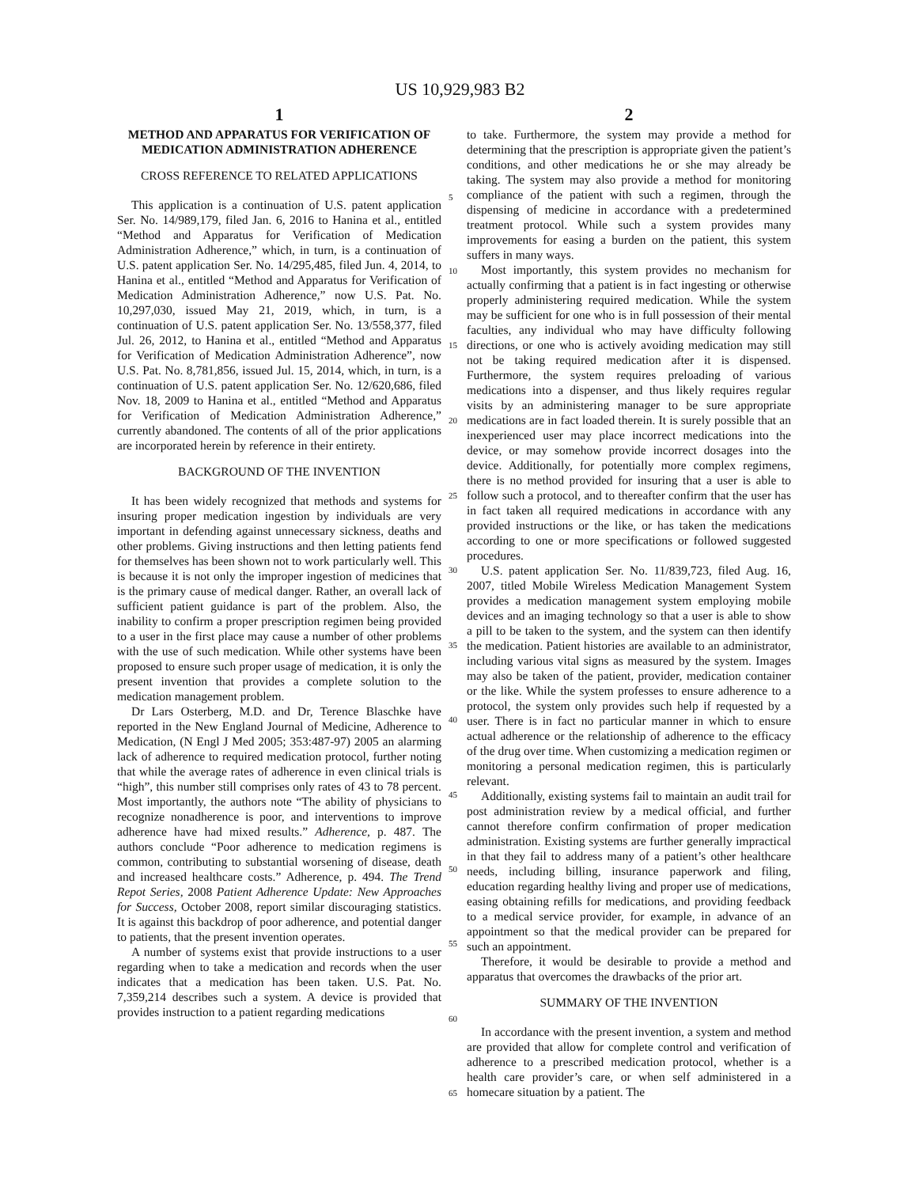US 10,929,983 B2
1
METHOD AND APPARATUS FOR VERIFICATION OF MEDICATION ADMINISTRATION ADHERENCE
CROSS REFERENCE TO RELATED APPLICATIONS
This application is a continuation of U.S. patent application Ser. No. 14/989,179, filed Jan. 6, 2016 to Hanina et al., entitled “Method and Apparatus for Verification of Medication Administration Adherence,” which, in turn, is a continuation of U.S. patent application Ser. No. 14/295,485, filed Jun. 4, 2014, to Hanina et al., entitled “Method and Apparatus for Verification of Medication Administration Adherence,” now U.S. Pat. No. 10,297,030, issued May 21, 2019, which, in turn, is a continuation of U.S. patent application Ser. No. 13/558,377, filed Jul. 26, 2012, to Hanina et al., entitled “Method and Apparatus for Verification of Medication Administration Adherence”, now U.S. Pat. No. 8,781,856, issued Jul. 15, 2014, which, in turn, is a continuation of U.S. patent application Ser. No. 12/620,686, filed Nov. 18, 2009 to Hanina et al., entitled “Method and Apparatus for Verification of Medication Administration Adherence,” currently abandoned. The contents of all of the prior applications are incorporated herein by reference in their entirety.
BACKGROUND OF THE INVENTION
It has been widely recognized that methods and systems for insuring proper medication ingestion by individuals are very important in defending against unnecessary sickness, deaths and other problems. Giving instructions and then letting patients fend for themselves has been shown not to work particularly well. This is because it is not only the improper ingestion of medicines that is the primary cause of medical danger. Rather, an overall lack of sufficient patient guidance is part of the problem. Also, the inability to confirm a proper prescription regimen being provided to a user in the first place may cause a number of other problems with the use of such medication. While other systems have been proposed to ensure such proper usage of medication, it is only the present invention that provides a complete solution to the medication management problem.
Dr Lars Osterberg, M.D. and Dr, Terence Blaschke have reported in the New England Journal of Medicine, Adherence to Medication, (N Engl J Med 2005; 353:487-97) 2005 an alarming lack of adherence to required medication protocol, further noting that while the average rates of adherence in even clinical trials is “high”, this number still comprises only rates of 43 to 78 percent. Most importantly, the authors note “The ability of physicians to recognize nonadherence is poor, and interventions to improve adherence have had mixed results.” Adherence, p. 487. The authors conclude “Poor adherence to medication regimens is common, contributing to substantial worsening of disease, death and increased healthcare costs.” Adherence, p. 494. The Trend Repot Series, 2008 Patient Adherence Update: New Approaches for Success, October 2008, report similar discouraging statistics. It is against this backdrop of poor adherence, and potential danger to patients, that the present invention operates.
A number of systems exist that provide instructions to a user regarding when to take a medication and records when the user indicates that a medication has been taken. U.S. Pat. No. 7,359,214 describes such a system. A device is provided that provides instruction to a patient regarding medications
2
to take. Furthermore, the system may provide a method for determining that the prescription is appropriate given the patient’s conditions, and other medications he or she may already be taking. The system may also provide a method for monitoring compliance of the patient with such a regimen, through the dispensing of medicine in accordance with a predetermined treatment protocol. While such a system provides many improvements for easing a burden on the patient, this system suffers in many ways.
Most importantly, this system provides no mechanism for actually confirming that a patient is in fact ingesting or otherwise properly administering required medication. While the system may be sufficient for one who is in full possession of their mental faculties, any individual who may have difficulty following directions, or one who is actively avoiding medication may still not be taking required medication after it is dispensed. Furthermore, the system requires preloading of various medications into a dispenser, and thus likely requires regular visits by an administering manager to be sure appropriate medications are in fact loaded therein. It is surely possible that an inexperienced user may place incorrect medications into the device, or may somehow provide incorrect dosages into the device. Additionally, for potentially more complex regimens, there is no method provided for insuring that a user is able to follow such a protocol, and to thereafter confirm that the user has in fact taken all required medications in accordance with any provided instructions or the like, or has taken the medications according to one or more specifications or followed suggested procedures.
U.S. patent application Ser. No. 11/839,723, filed Aug. 16, 2007, titled Mobile Wireless Medication Management System provides a medication management system employing mobile devices and an imaging technology so that a user is able to show a pill to be taken to the system, and the system can then identify the medication. Patient histories are available to an administrator, including various vital signs as measured by the system. Images may also be taken of the patient, provider, medication container or the like. While the system professes to ensure adherence to a protocol, the system only provides such help if requested by a user. There is in fact no particular manner in which to ensure actual adherence or the relationship of adherence to the efficacy of the drug over time. When customizing a medication regimen or monitoring a personal medication regimen, this is particularly relevant.
Additionally, existing systems fail to maintain an audit trail for post administration review by a medical official, and further cannot therefore confirm confirmation of proper medication administration. Existing systems are further generally impractical in that they fail to address many of a patient’s other healthcare needs, including billing, insurance paperwork and filing, education regarding healthy living and proper use of medications, easing obtaining refills for medications, and providing feedback to a medical service provider, for example, in advance of an appointment so that the medical provider can be prepared for such an appointment.
Therefore, it would be desirable to provide a method and apparatus that overcomes the drawbacks of the prior art.
SUMMARY OF THE INVENTION
In accordance with the present invention, a system and method are provided that allow for complete control and verification of adherence to a prescribed medication protocol, whether is a health care provider’s care, or when self administered in a homecare situation by a patient. The
5
10
15
20
25
30
35
40
45
50
55
60
65